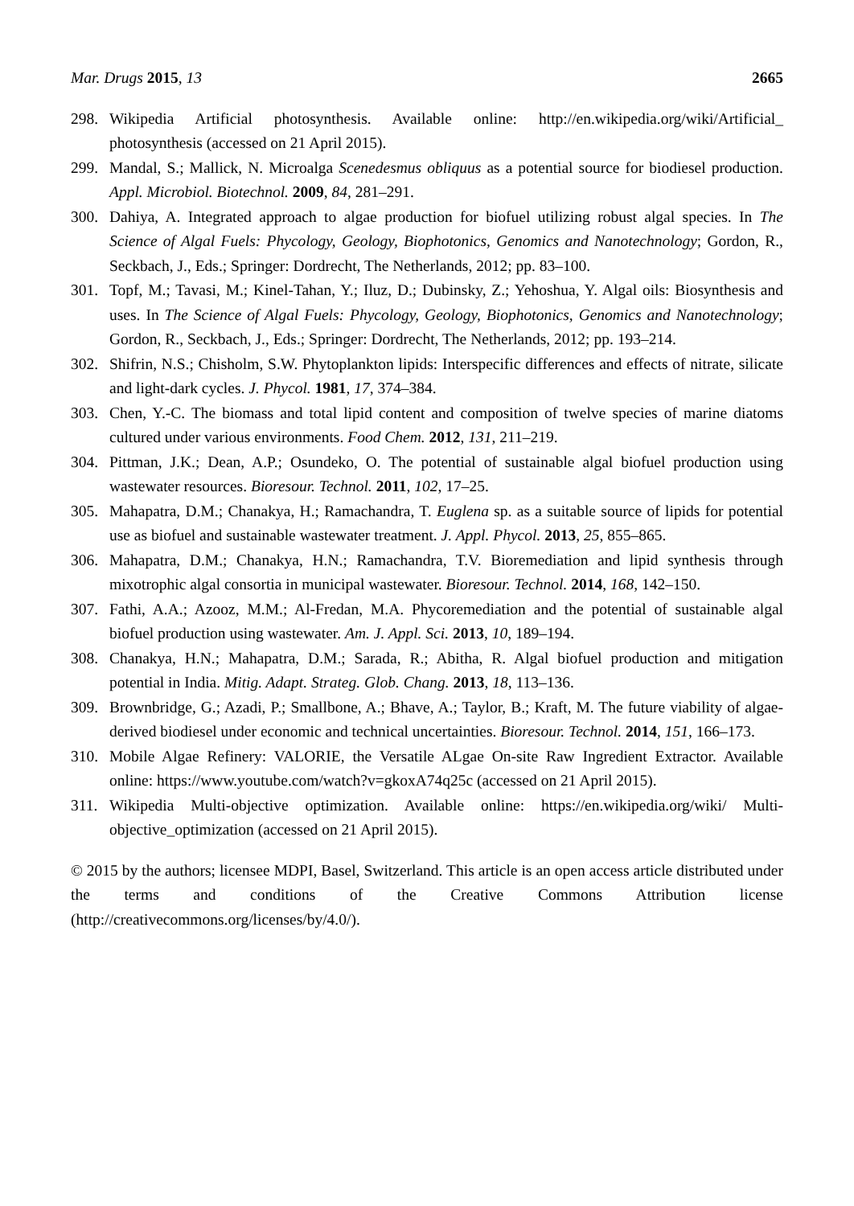Mar. Drugs 2015, 13 2665
298. Wikipedia Artificial photosynthesis. Available online: http://en.wikipedia.org/wiki/Artificial_ photosynthesis (accessed on 21 April 2015).
299. Mandal, S.; Mallick, N. Microalga Scenedesmus obliquus as a potential source for biodiesel production. Appl. Microbiol. Biotechnol. 2009, 84, 281–291.
300. Dahiya, A. Integrated approach to algae production for biofuel utilizing robust algal species. In The Science of Algal Fuels: Phycology, Geology, Biophotonics, Genomics and Nanotechnology; Gordon, R., Seckbach, J., Eds.; Springer: Dordrecht, The Netherlands, 2012; pp. 83–100.
301. Topf, M.; Tavasi, M.; Kinel-Tahan, Y.; Iluz, D.; Dubinsky, Z.; Yehoshua, Y. Algal oils: Biosynthesis and uses. In The Science of Algal Fuels: Phycology, Geology, Biophotonics, Genomics and Nanotechnology; Gordon, R., Seckbach, J., Eds.; Springer: Dordrecht, The Netherlands, 2012; pp. 193–214.
302. Shifrin, N.S.; Chisholm, S.W. Phytoplankton lipids: Interspecific differences and effects of nitrate, silicate and light-dark cycles. J. Phycol. 1981, 17, 374–384.
303. Chen, Y.-C. The biomass and total lipid content and composition of twelve species of marine diatoms cultured under various environments. Food Chem. 2012, 131, 211–219.
304. Pittman, J.K.; Dean, A.P.; Osundeko, O. The potential of sustainable algal biofuel production using wastewater resources. Bioresour. Technol. 2011, 102, 17–25.
305. Mahapatra, D.M.; Chanakya, H.; Ramachandra, T. Euglena sp. as a suitable source of lipids for potential use as biofuel and sustainable wastewater treatment. J. Appl. Phycol. 2013, 25, 855–865.
306. Mahapatra, D.M.; Chanakya, H.N.; Ramachandra, T.V. Bioremediation and lipid synthesis through mixotrophic algal consortia in municipal wastewater. Bioresour. Technol. 2014, 168, 142–150.
307. Fathi, A.A.; Azooz, M.M.; Al-Fredan, M.A. Phycoremediation and the potential of sustainable algal biofuel production using wastewater. Am. J. Appl. Sci. 2013, 10, 189–194.
308. Chanakya, H.N.; Mahapatra, D.M.; Sarada, R.; Abitha, R. Algal biofuel production and mitigation potential in India. Mitig. Adapt. Strateg. Glob. Chang. 2013, 18, 113–136.
309. Brownbridge, G.; Azadi, P.; Smallbone, A.; Bhave, A.; Taylor, B.; Kraft, M. The future viability of algae-derived biodiesel under economic and technical uncertainties. Bioresour. Technol. 2014, 151, 166–173.
310. Mobile Algae Refinery: VALORIE, the Versatile ALgae On-site Raw Ingredient Extractor. Available online: https://www.youtube.com/watch?v=gkoxA74q25c (accessed on 21 April 2015).
311. Wikipedia Multi-objective optimization. Available online: https://en.wikipedia.org/wiki/ Multi-objective_optimization (accessed on 21 April 2015).
© 2015 by the authors; licensee MDPI, Basel, Switzerland. This article is an open access article distributed under the terms and conditions of the Creative Commons Attribution license (http://creativecommons.org/licenses/by/4.0/).